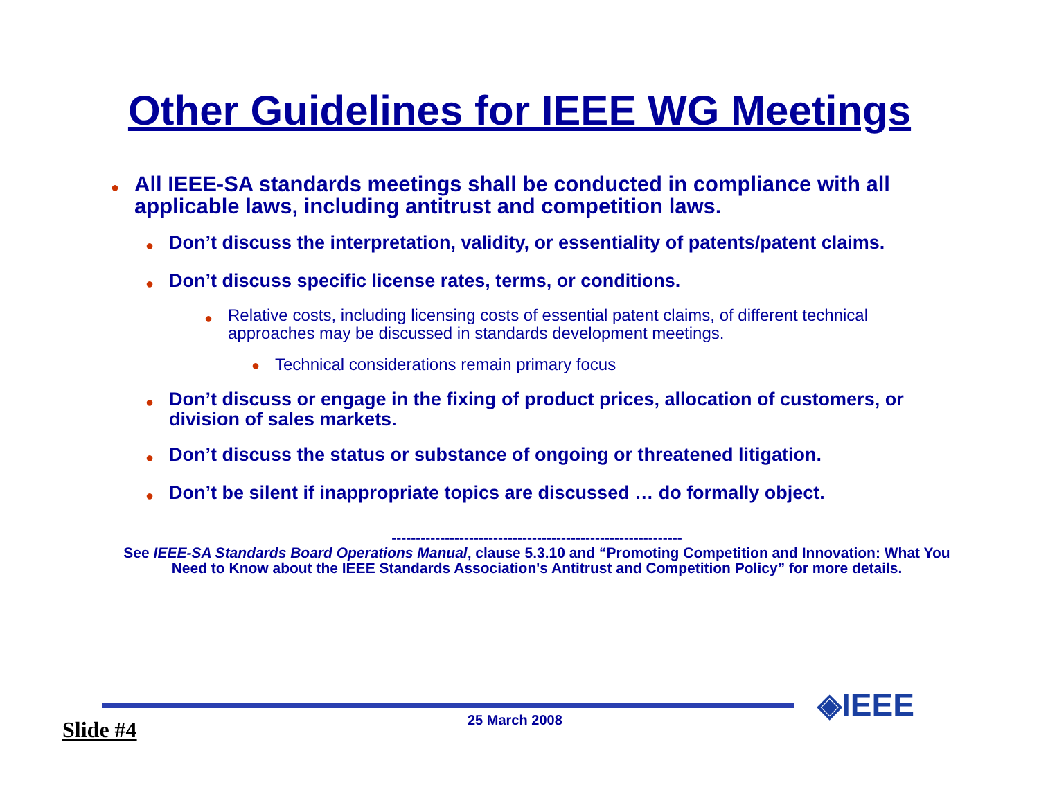Other Guidelines for IEEE WG Meetings
● All IEEE-SA standards meetings shall be conducted in compliance with all applicable laws, including antitrust and competition laws.
● Don’t discuss the interpretation, validity, or essentiality of patents/patent claims.
● Don’t discuss specific license rates, terms, or conditions.
● Relative costs, including licensing costs of essential patent claims, of different technical approaches may be discussed in standards development meetings.
● Technical considerations remain primary focus
● Don’t discuss or engage in the fixing of product prices, allocation of customers, or division of sales markets.
● Don’t discuss the status or substance of ongoing or threatened litigation.
● Don’t be silent if inappropriate topics are discussed … do formally object.
------------------------------------------------------------
See IEEE-SA Standards Board Operations Manual, clause 5.3.10 and “Promoting Competition and Innovation: What You Need to Know about the IEEE Standards Association's Antitrust and Competition Policy” for more details.
Slide #4 25 March 2008 ◈IEEE